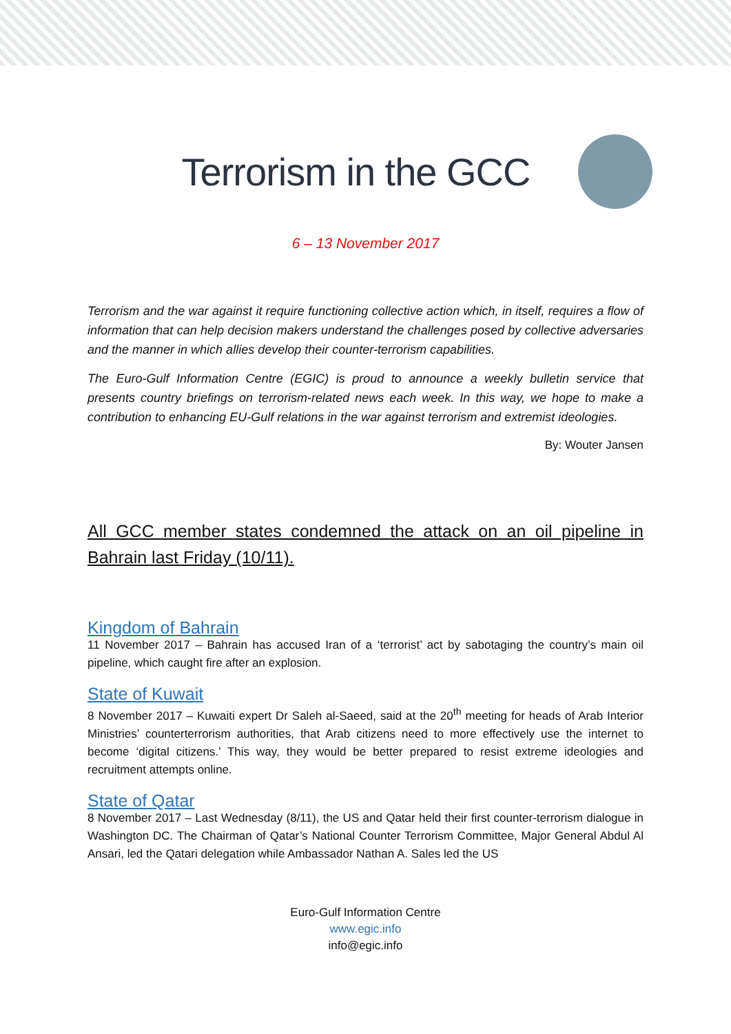Terrorism in the GCC
6 – 13 November 2017
Terrorism and the war against it require functioning collective action which, in itself, requires a flow of information that can help decision makers understand the challenges posed by collective adversaries and the manner in which allies develop their counter-terrorism capabilities.
The Euro-Gulf Information Centre (EGIC) is proud to announce a weekly bulletin service that presents country briefings on terrorism-related news each week. In this way, we hope to make a contribution to enhancing EU-Gulf relations in the war against terrorism and extremist ideologies.
By: Wouter Jansen
All GCC member states condemned the attack on an oil pipeline in Bahrain last Friday (10/11).
Kingdom of Bahrain
11 November 2017 – Bahrain has accused Iran of a ‘terrorist’ act by sabotaging the country’s main oil pipeline, which caught fire after an explosion.
State of Kuwait
8 November 2017 – Kuwaiti expert Dr Saleh al-Saeed, said at the 20<sup>th</sup> meeting for heads of Arab Interior Ministries’ counterterrorism authorities, that Arab citizens need to more effectively use the internet to become ‘digital citizens.’ This way, they would be better prepared to resist extreme ideologies and recruitment attempts online.
State of Qatar
8 November 2017 – Last Wednesday (8/11), the US and Qatar held their first counter-terrorism dialogue in Washington DC. The Chairman of Qatar’s National Counter Terrorism Committee, Major General Abdul Al Ansari, led the Qatari delegation while Ambassador Nathan A. Sales led the US
Euro-Gulf Information Centre
www.egic.info
info@egic.info